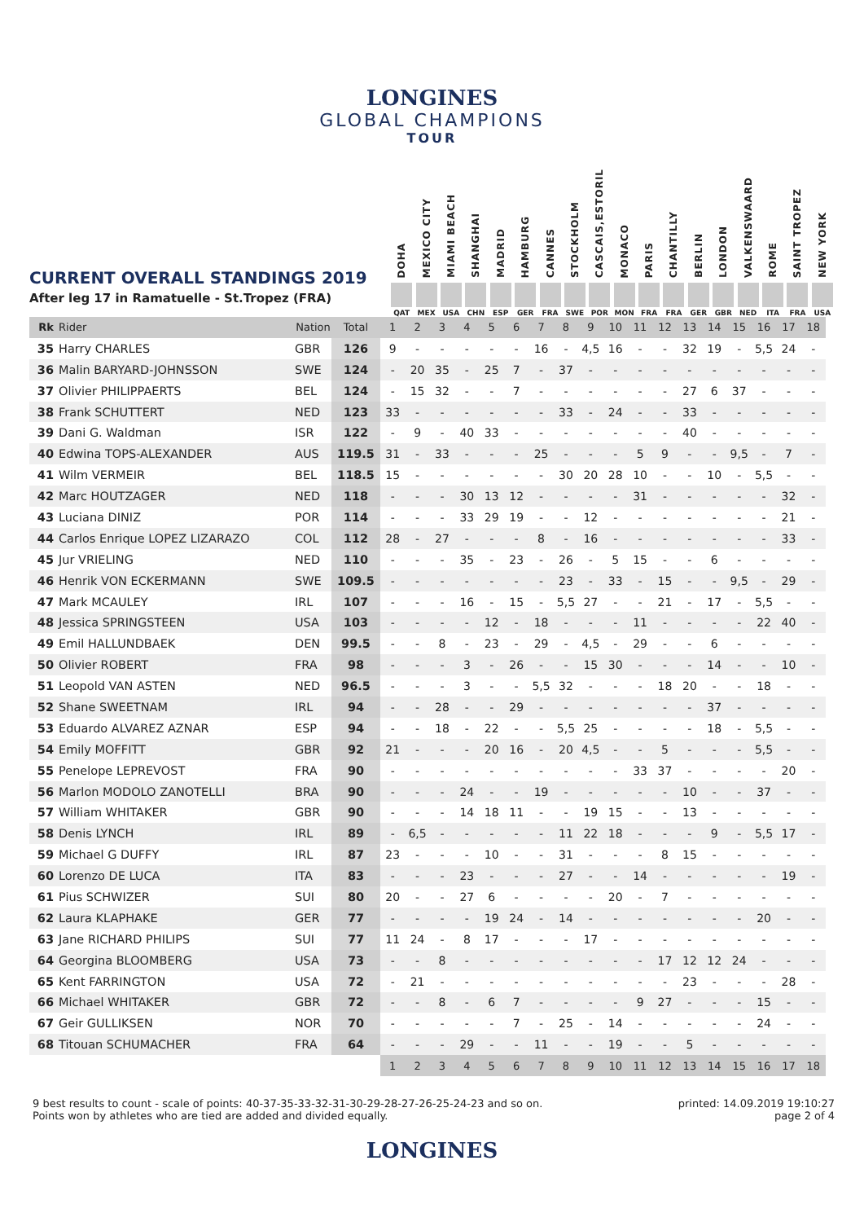LONGINES
GLOBAL CHAMPIONS
TOUR
CURRENT OVERALL STANDINGS 2019
After leg 17 in Ramatuelle - St.Tropez (FRA)
DOHA
QAT
MEXICO CITY
MEX
MIAMI BEACH
USA
SHANGHAI
CHN
MADRID
ESP
HAMBURG
GER
CANNES
FRA
STOCKHOLM
SWE
CASCAIS,ESTORIL
POR
MONACO
MON
PARIS
FRA
CHANTILLY
FRA
BERLIN
GER
LONDON
GBR
VALKENSWAARD
NED
ROME
ITA
SAINT TROPEZ
FRA
NEW YORK
USA
| Rk | Rider | Nation | Total | 1 | 2 | 3 | 4 | 5 | 6 | 7 | 8 | 9 | 10 | 11 | 12 | 13 | 14 | 15 | 16 | 17 | 18 |
| --- | --- | --- | --- | --- | --- | --- | --- | --- | --- | --- | --- | --- | --- | --- | --- | --- | --- | --- | --- | --- | --- |
| 35 | Harry CHARLES | GBR | 126 | 9 | - | - | - | - | - | 16 | - | 4,5 | 16 | - | - | 32 | 19 | - | 5,5 | 24 | - |
| 36 | Malin BARYARD-JOHNSSON | SWE | 124 | - | 20 | 35 | - | 25 | 7 | - | 37 | - | - | - | - | - | - | - | - | - | - |
| 37 | Olivier PHILIPPAERTS | BEL | 124 | - | 15 | 32 | - | - | 7 | - | - | - | - | - | - | 27 | 6 | 37 | - | - | - |
| 38 | Frank SCHUTTERT | NED | 123 | 33 | - | - | - | - | - | - | 33 | - | 24 | - | - | 33 | - | - | - | - | - |
| 39 | Dani G. Waldman | ISR | 122 | - | 9 | - | 40 | 33 | - | - | - | - | - | - | - | 40 | - | - | - | - | - |
| 40 | Edwina TOPS-ALEXANDER | AUS | 119.5 | 31 | - | 33 | - | - | - | 25 | - | - | - | 5 | 9 | - | - | 9,5 | - | 7 | - |
| 41 | Wilm VERMEIR | BEL | 118.5 | 15 | - | - | - | - | - | - | 30 | 20 | 28 | 10 | - | - | 10 | - | 5,5 | - | - |
| 42 | Marc HOUTZAGER | NED | 118 | - | - | - | 30 | 13 | 12 | - | - | - | - | 31 | - | - | - | - | - | 32 | - |
| 43 | Luciana DINIZ | POR | 114 | - | - | - | 33 | 29 | 19 | - | - | 12 | - | - | - | - | - | - | - | 21 | - |
| 44 | Carlos Enrique LOPEZ LIZARAZO | COL | 112 | 28 | - | 27 | - | - | - | 8 | - | 16 | - | - | - | - | - | - | - | 33 | - |
| 45 | Jur VRIELING | NED | 110 | - | - | - | 35 | - | 23 | - | 26 | - | 5 | 15 | - | - | 6 | - | - | - | - |
| 46 | Henrik VON ECKERMANN | SWE | 109.5 | - | - | - | - | - | - | - | 23 | - | 33 | - | 15 | - | - | 9,5 | - | 29 | - |
| 47 | Mark MCAULEY | IRL | 107 | - | - | - | 16 | - | 15 | - | 5,5 | 27 | - | - | 21 | - | 17 | - | 5,5 | - | - |
| 48 | Jessica SPRINGSTEEN | USA | 103 | - | - | - | - | 12 | - | 18 | - | - | - | 11 | - | - | - | - | 22 | 40 | - |
| 49 | Emil HALLUNDBAEK | DEN | 99.5 | - | - | 8 | - | 23 | - | 29 | - | 4,5 | - | 29 | - | - | 6 | - | - | - | - |
| 50 | Olivier ROBERT | FRA | 98 | - | - | - | 3 | - | 26 | - | - | 15 | 30 | - | - | - | 14 | - | - | 10 | - |
| 51 | Leopold VAN ASTEN | NED | 96.5 | - | - | - | 3 | - | - | 5,5 | 32 | - | - | - | 18 | 20 | - | - | 18 | - | - |
| 52 | Shane SWEETNAM | IRL | 94 | - | - | 28 | - | - | 29 | - | - | - | - | - | - | - | 37 | - | - | - | - |
| 53 | Eduardo ALVAREZ AZNAR | ESP | 94 | - | - | 18 | - | 22 | - | - | 5,5 | 25 | - | - | - | - | 18 | - | 5,5 | - | - |
| 54 | Emily MOFFITT | GBR | 92 | 21 | - | - | - | 20 | 16 | - | 20 | 4,5 | - | - | 5 | - | - | - | 5,5 | - | - |
| 55 | Penelope LEPREVOST | FRA | 90 | - | - | - | - | - | - | - | - | - | - | 33 | 37 | - | - | - | - | 20 | - |
| 56 | Marlon MODOLO ZANOTELLI | BRA | 90 | - | - | - | 24 | - | - | 19 | - | - | - | - | - | 10 | - | - | 37 | - | - |
| 57 | William WHITAKER | GBR | 90 | - | - | - | 14 | 18 | 11 | - | - | 19 | 15 | - | - | 13 | - | - | - | - | - |
| 58 | Denis LYNCH | IRL | 89 | - | 6,5 | - | - | - | - | - | 11 | 22 | 18 | - | - | - | 9 | - | 5,5 | 17 | - |
| 59 | Michael G DUFFY | IRL | 87 | 23 | - | - | - | 10 | - | - | 31 | - | - | - | 8 | 15 | - | - | - | - | - |
| 60 | Lorenzo DE LUCA | ITA | 83 | - | - | - | 23 | - | - | - | 27 | - | - | 14 | - | - | - | - | - | 19 | - |
| 61 | Pius SCHWIZER | SUI | 80 | 20 | - | - | 27 | 6 | - | - | - | - | 20 | - | 7 | - | - | - | - | - | - |
| 62 | Laura KLAPHAKE | GER | 77 | - | - | - | - | 19 | 24 | - | 14 | - | - | - | - | - | - | - | 20 | - | - |
| 63 | Jane RICHARD PHILIPS | SUI | 77 | 11 | 24 | - | 8 | 17 | - | - | - | 17 | - | - | - | - | - | - | - | - | - |
| 64 | Georgina BLOOMBERG | USA | 73 | - | - | 8 | - | - | - | - | - | - | - | - | 17 | 12 | 12 | 24 | - | - | - |
| 65 | Kent FARRINGTON | USA | 72 | - | 21 | - | - | - | - | - | - | - | - | - | - | 23 | - | - | - | 28 | - |
| 66 | Michael WHITAKER | GBR | 72 | - | - | 8 | - | 6 | 7 | - | - | - | - | 9 | 27 | - | - | - | 15 | - | - |
| 67 | Geir GULLIKSEN | NOR | 70 | - | - | - | - | - | 7 | - | 25 | - | 14 | - | - | - | - | - | 24 | - | - |
| 68 | Titouan SCHUMACHER | FRA | 64 | - | - | - | 29 | - | - | 11 | - | - | 19 | - | - | 5 | - | - | - | - | - |
| | | | | 1 | 2 | 3 | 4 | 5 | 6 | 7 | 8 | 9 | 10 | 11 | 12 | 13 | 14 | 15 | 16 | 17 | 18 |
9 best results to count - scale of points: 40-37-35-33-32-31-30-29-28-27-26-25-24-23 and so on.
Points won by athletes who are tied are added and divided equally.
printed: 14.09.2019 19:10:27
page 2 of 4
LONGINES